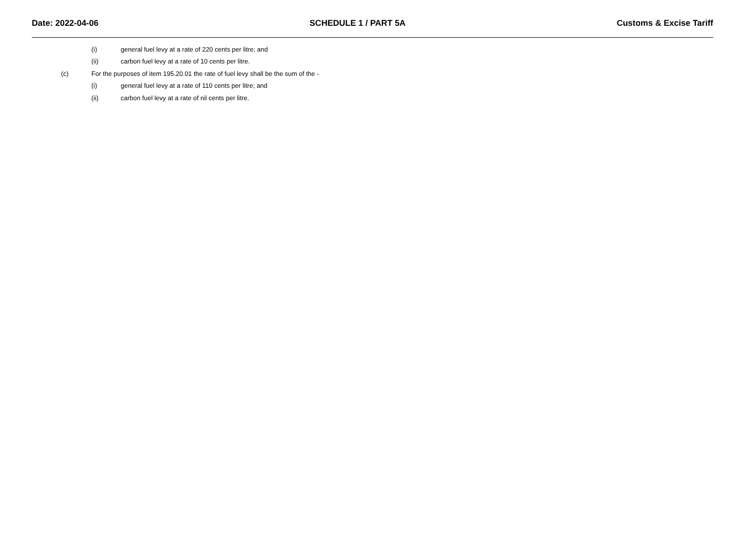Date: 2022-04-06 SCHEDULE 1 / PART 5A Customs & Excise Tariff
(i) general fuel levy at a rate of 220 cents per litre; and
(ii) carbon fuel levy at a rate of 10 cents per litre.
(c) For the purposes of item 195.20.01 the rate of fuel levy shall be the sum of the -
(i) general fuel levy at a rate of 110 cents per litre; and
(ii) carbon fuel levy at a rate of nil cents per litre.